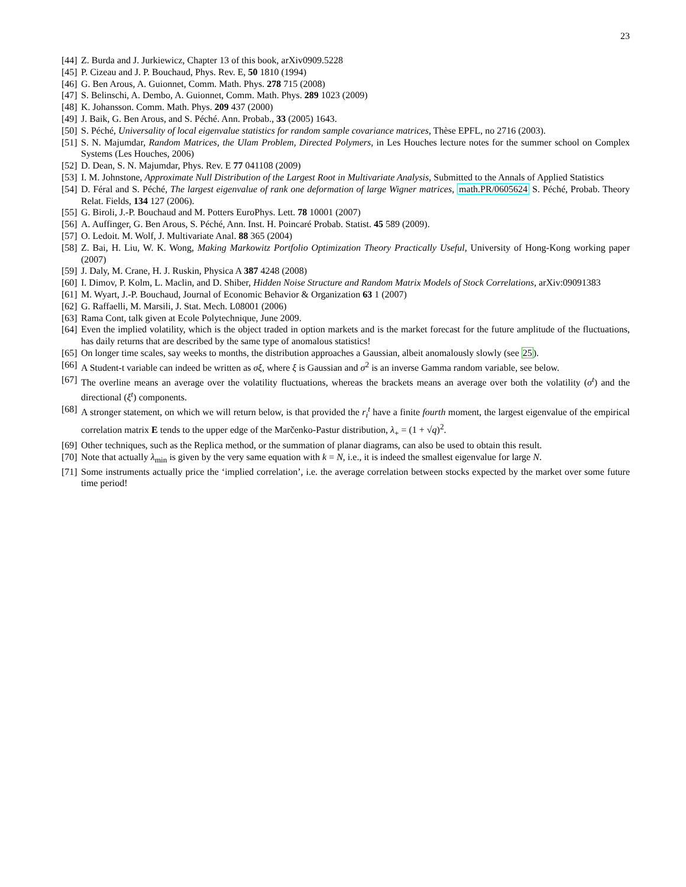23
[44] Z. Burda and J. Jurkiewicz, Chapter 13 of this book, arXiv0909.5228
[45] P. Cizeau and J. P. Bouchaud, Phys. Rev. E, 50 1810 (1994)
[46] G. Ben Arous, A. Guionnet, Comm. Math. Phys. 278 715 (2008)
[47] S. Belinschi, A. Dembo, A. Guionnet, Comm. Math. Phys. 289 1023 (2009)
[48] K. Johansson. Comm. Math. Phys. 209 437 (2000)
[49] J. Baik, G. Ben Arous, and S. Péché. Ann. Probab., 33 (2005) 1643.
[50] S. Péché, Universality of local eigenvalue statistics for random sample covariance matrices, Thèse EPFL, no 2716 (2003).
[51] S. N. Majumdar, Random Matrices, the Ulam Problem, Directed Polymers, in Les Houches lecture notes for the summer school on Complex Systems (Les Houches, 2006)
[52] D. Dean, S. N. Majumdar, Phys. Rev. E 77 041108 (2009)
[53] I. M. Johnstone, Approximate Null Distribution of the Largest Root in Multivariate Analysis, Submitted to the Annals of Applied Statistics
[54] D. Féral and S. Péché, The largest eigenvalue of rank one deformation of large Wigner matrices, math.PR/0605624 S. Péché, Probab. Theory Relat. Fields, 134 127 (2006).
[55] G. Biroli, J.-P. Bouchaud and M. Potters EuroPhys. Lett. 78 10001 (2007)
[56] A. Auffinger, G. Ben Arous, S. Péché, Ann. Inst. H. Poincaré Probab. Statist. 45 589 (2009).
[57] O. Ledoit. M. Wolf, J. Multivariate Anal. 88 365 (2004)
[58] Z. Bai, H. Liu, W. K. Wong, Making Markowitz Portfolio Optimization Theory Practically Useful, University of Hong-Kong working paper (2007)
[59] J. Daly, M. Crane, H. J. Ruskin, Physica A 387 4248 (2008)
[60] I. Dimov, P. Kolm, L. Maclin, and D. Shiber, Hidden Noise Structure and Random Matrix Models of Stock Correlations, arXiv:09091383
[61] M. Wyart, J.-P. Bouchaud, Journal of Economic Behavior & Organization 63 1 (2007)
[62] G. Raffaelli, M. Marsili, J. Stat. Mech. L08001 (2006)
[63] Rama Cont, talk given at Ecole Polytechnique, June 2009.
[64] Even the implied volatility, which is the object traded in option markets and is the market forecast for the future amplitude of the fluctuations, has daily returns that are described by the same type of anomalous statistics!
[65] On longer time scales, say weeks to months, the distribution approaches a Gaussian, albeit anomalously slowly (see 25).
[66] A Student-t variable can indeed be written as σξ, where ξ is Gaussian and σ<sup>2</sup> is an inverse Gamma random variable, see below.
[67] The overline means an average over the volatility fluctuations, whereas the brackets means an average over both the volatility (σ<sup>t</sup>) and the directional (ξ<sup>t</sup>) components.
[68] A stronger statement, on which we will return below, is that provided the r<sub>i</sub><sup>t</sup> have a finite fourth moment, the largest eigenvalue of the empirical correlation matrix E tends to the upper edge of the Marčenko-Pastur distribution, λ<sub>+</sub> = (1 + √q)<sup>2</sup>.
[69] Other techniques, such as the Replica method, or the summation of planar diagrams, can also be used to obtain this result.
[70] Note that actually λ<sub>min</sub> is given by the very same equation with k = N, i.e., it is indeed the smallest eigenvalue for large N.
[71] Some instruments actually price the ‘implied correlation’, i.e. the average correlation between stocks expected by the market over some future time period!